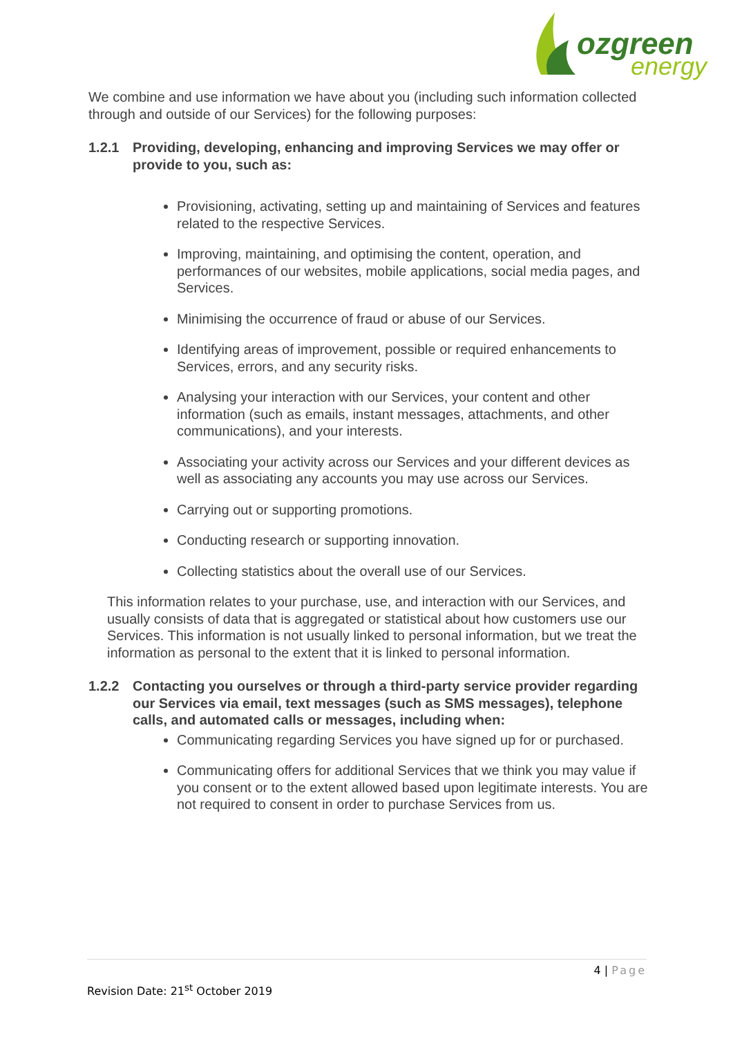ozgreen
energy
We combine and use information we have about you (including such information collected through and outside of our Services) for the following purposes:
1.2.1 Providing, developing, enhancing and improving Services we may offer or provide to you, such as:
Provisioning, activating, setting up and maintaining of Services and features related to the respective Services.
Improving, maintaining, and optimising the content, operation, and performances of our websites, mobile applications, social media pages, and Services.
Minimising the occurrence of fraud or abuse of our Services.
Identifying areas of improvement, possible or required enhancements to Services, errors, and any security risks.
Analysing your interaction with our Services, your content and other information (such as emails, instant messages, attachments, and other communications), and your interests.
Associating your activity across our Services and your different devices as well as associating any accounts you may use across our Services.
Carrying out or supporting promotions.
Conducting research or supporting innovation.
Collecting statistics about the overall use of our Services.
This information relates to your purchase, use, and interaction with our Services, and usually consists of data that is aggregated or statistical about how customers use our Services. This information is not usually linked to personal information, but we treat the information as personal to the extent that it is linked to personal information.
1.2.2 Contacting you ourselves or through a third-party service provider regarding our Services via email, text messages (such as SMS messages), telephone calls, and automated calls or messages, including when:
Communicating regarding Services you have signed up for or purchased.
Communicating offers for additional Services that we think you may value if you consent or to the extent allowed based upon legitimate interests. You are not required to consent in order to purchase Services from us.
4 | Page
Revision Date: 21<sup>st</sup> October 2019